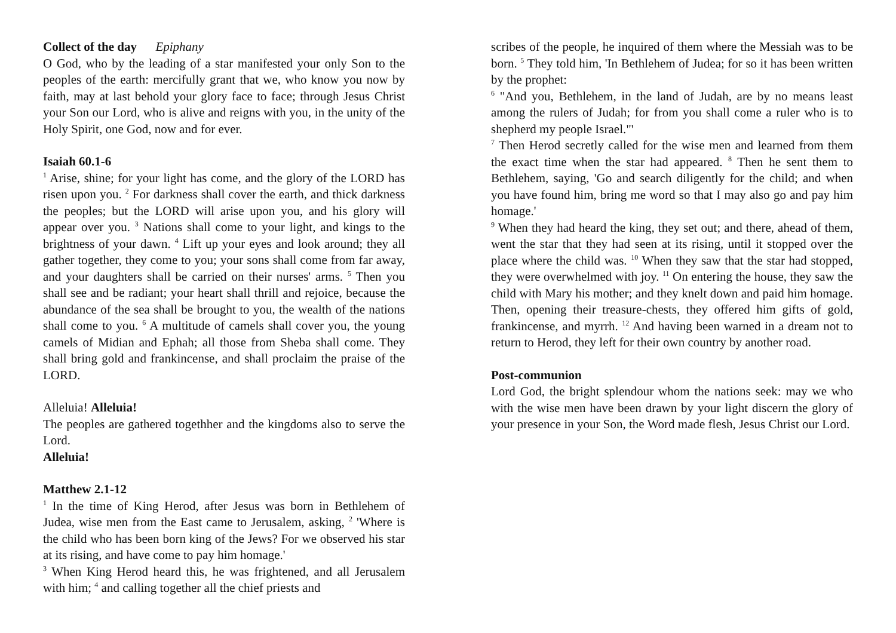Collect of the day Epiphany
O God, who by the leading of a star manifested your only Son to the peoples of the earth: mercifully grant that we, who know you now by faith, may at last behold your glory face to face; through Jesus Christ your Son our Lord, who is alive and reigns with you, in the unity of the Holy Spirit, one God, now and for ever.
Isaiah 60.1-6
<sup>1</sup> Arise, shine; for your light has come, and the glory of the LORD has risen upon you. <sup>2</sup> For darkness shall cover the earth, and thick darkness the peoples; but the LORD will arise upon you, and his glory will appear over you. <sup>3</sup> Nations shall come to your light, and kings to the brightness of your dawn. <sup>4</sup> Lift up your eyes and look around; they all gather together, they come to you; your sons shall come from far away, and your daughters shall be carried on their nurses' arms. <sup>5</sup> Then you shall see and be radiant; your heart shall thrill and rejoice, because the abundance of the sea shall be brought to you, the wealth of the nations shall come to you. <sup>6</sup> A multitude of camels shall cover you, the young camels of Midian and Ephah; all those from Sheba shall come. They shall bring gold and frankincense, and shall proclaim the praise of the LORD.
Alleluia! Alleluia!
The peoples are gathered togethher and the kingdoms also to serve the Lord.
Alleluia!
Matthew 2.1-12
<sup>1</sup> In the time of King Herod, after Jesus was born in Bethlehem of Judea, wise men from the East came to Jerusalem, asking, <sup>2</sup> 'Where is the child who has been born king of the Jews? For we observed his star at its rising, and have come to pay him homage.'
<sup>3</sup> When King Herod heard this, he was frightened, and all Jerusalem with him; <sup>4</sup> and calling together all the chief priests and
scribes of the people, he inquired of them where the Messiah was to be born. <sup>5</sup> They told him, 'In Bethlehem of Judea; for so it has been written by the prophet:
<sup>6</sup> "And you, Bethlehem, in the land of Judah, are by no means least among the rulers of Judah; for from you shall come a ruler who is to shepherd my people Israel."'
<sup>7</sup> Then Herod secretly called for the wise men and learned from them the exact time when the star had appeared. <sup>8</sup> Then he sent them to Bethlehem, saying, 'Go and search diligently for the child; and when you have found him, bring me word so that I may also go and pay him homage.'
<sup>9</sup> When they had heard the king, they set out; and there, ahead of them, went the star that they had seen at its rising, until it stopped over the place where the child was. <sup>10</sup> When they saw that the star had stopped, they were overwhelmed with joy. <sup>11</sup> On entering the house, they saw the child with Mary his mother; and they knelt down and paid him homage. Then, opening their treasure-chests, they offered him gifts of gold, frankincense, and myrrh. <sup>12</sup> And having been warned in a dream not to return to Herod, they left for their own country by another road.
Post-communion
Lord God, the bright splendour whom the nations seek: may we who with the wise men have been drawn by your light discern the glory of your presence in your Son, the Word made flesh, Jesus Christ our Lord.